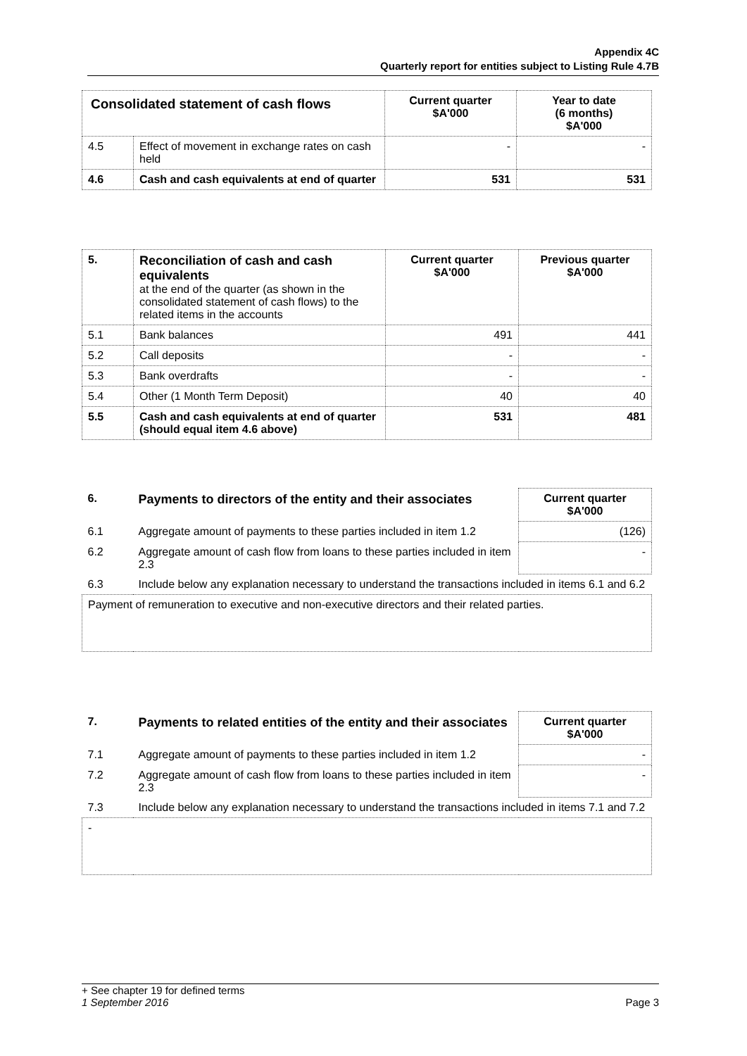Appendix 4C
Quarterly report for entities subject to Listing Rule 4.7B
| Consolidated statement of cash flows | | Current quarter $A'000 | Year to date (6 months) $A'000 |
| --- | --- | --- | --- |
| 4.5 | Effect of movement in exchange rates on cash held | - | - |
| 4.6 | Cash and cash equivalents at end of quarter | 531 | 531 |
| 5. | Reconciliation of cash and cash equivalents at the end of the quarter (as shown in the consolidated statement of cash flows) to the related items in the accounts | Current quarter $A'000 | Previous quarter $A'000 |
| 5.1 | Bank balances | 491 | 441 |
| 5.2 | Call deposits | - | - |
| 5.3 | Bank overdrafts | - | - |
| 5.4 | Other (1 Month Term Deposit) | 40 | 40 |
| 5.5 | Cash and cash equivalents at end of quarter (should equal item 4.6 above) | 531 | 481 |
| 6. | Payments to directors of the entity and their associates | Current quarter $A'000 |
| 6.1 | Aggregate amount of payments to these parties included in item 1.2 | (126) |
| 6.2 | Aggregate amount of cash flow from loans to these parties included in item 2.3 | - |
| 6.3 | Include below any explanation necessary to understand the transactions included in items 6.1 and 6.2 | |
| Payment of remuneration to executive and non-executive directors and their related parties. | | |
| 7. | Payments to related entities of the entity and their associates | Current quarter $A'000 |
| 7.1 | Aggregate amount of payments to these parties included in item 1.2 | - |
| 7.2 | Aggregate amount of cash flow from loans to these parties included in item 2.3 | - |
| 7.3 | Include below any explanation necessary to understand the transactions included in items 7.1 and 7.2 | |
| - | | |
+ See chapter 19 for defined terms
1 September 2016 Page 3